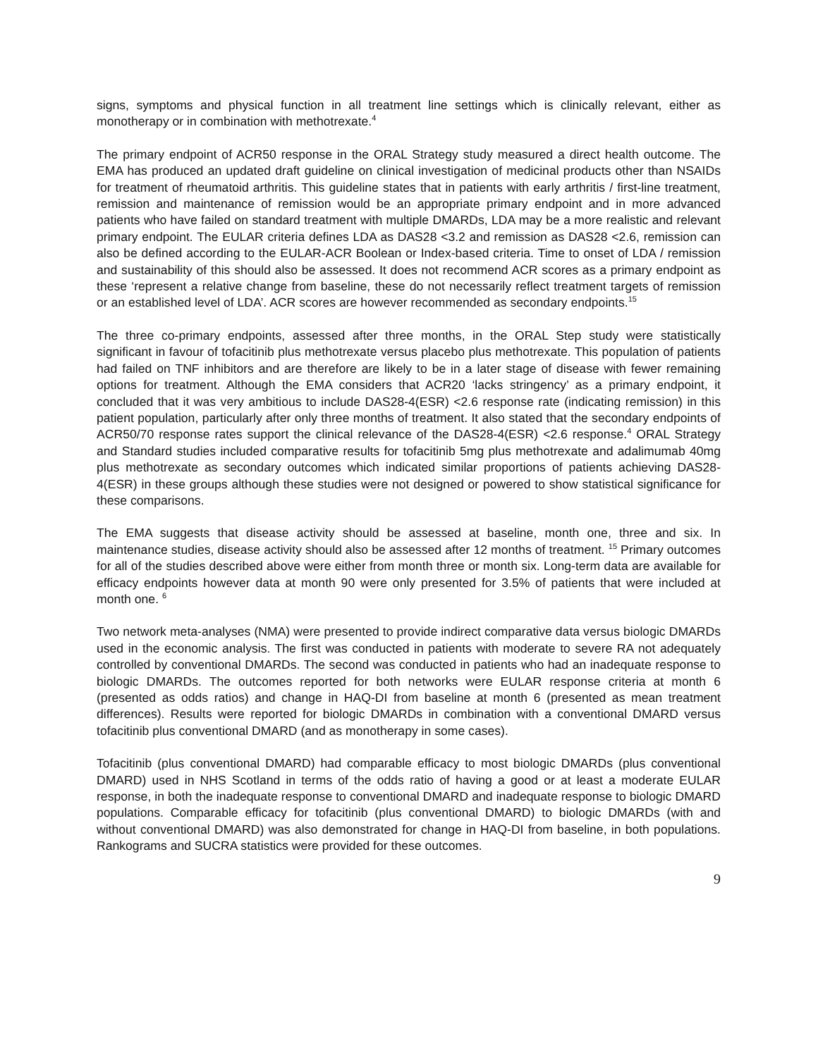signs, symptoms and physical function in all treatment line settings which is clinically relevant, either as monotherapy or in combination with methotrexate.<sup>4</sup>
The primary endpoint of ACR50 response in the ORAL Strategy study measured a direct health outcome. The EMA has produced an updated draft guideline on clinical investigation of medicinal products other than NSAIDs for treatment of rheumatoid arthritis. This guideline states that in patients with early arthritis / first-line treatment, remission and maintenance of remission would be an appropriate primary endpoint and in more advanced patients who have failed on standard treatment with multiple DMARDs, LDA may be a more realistic and relevant primary endpoint. The EULAR criteria defines LDA as DAS28 <3.2 and remission as DAS28 <2.6, remission can also be defined according to the EULAR-ACR Boolean or Index-based criteria. Time to onset of LDA / remission and sustainability of this should also be assessed. It does not recommend ACR scores as a primary endpoint as these ‘represent a relative change from baseline, these do not necessarily reflect treatment targets of remission or an established level of LDA’. ACR scores are however recommended as secondary endpoints.<sup>15</sup>
The three co-primary endpoints, assessed after three months, in the ORAL Step study were statistically significant in favour of tofacitinib plus methotrexate versus placebo plus methotrexate. This population of patients had failed on TNF inhibitors and are therefore are likely to be in a later stage of disease with fewer remaining options for treatment. Although the EMA considers that ACR20 ‘lacks stringency’ as a primary endpoint, it concluded that it was very ambitious to include DAS28-4(ESR) <2.6 response rate (indicating remission) in this patient population, particularly after only three months of treatment. It also stated that the secondary endpoints of ACR50/70 response rates support the clinical relevance of the DAS28-4(ESR) <2.6 response.<sup>4</sup> ORAL Strategy and Standard studies included comparative results for tofacitinib 5mg plus methotrexate and adalimumab 40mg plus methotrexate as secondary outcomes which indicated similar proportions of patients achieving DAS28-4(ESR) in these groups although these studies were not designed or powered to show statistical significance for these comparisons.
The EMA suggests that disease activity should be assessed at baseline, month one, three and six. In maintenance studies, disease activity should also be assessed after 12 months of treatment. <sup>15</sup> Primary outcomes for all of the studies described above were either from month three or month six. Long-term data are available for efficacy endpoints however data at month 90 were only presented for 3.5% of patients that were included at month one. <sup>6</sup>
Two network meta-analyses (NMA) were presented to provide indirect comparative data versus biologic DMARDs used in the economic analysis. The first was conducted in patients with moderate to severe RA not adequately controlled by conventional DMARDs. The second was conducted in patients who had an inadequate response to biologic DMARDs. The outcomes reported for both networks were EULAR response criteria at month 6 (presented as odds ratios) and change in HAQ-DI from baseline at month 6 (presented as mean treatment differences). Results were reported for biologic DMARDs in combination with a conventional DMARD versus tofacitinib plus conventional DMARD (and as monotherapy in some cases).
Tofacitinib (plus conventional DMARD) had comparable efficacy to most biologic DMARDs (plus conventional DMARD) used in NHS Scotland in terms of the odds ratio of having a good or at least a moderate EULAR response, in both the inadequate response to conventional DMARD and inadequate response to biologic DMARD populations. Comparable efficacy for tofacitinib (plus conventional DMARD) to biologic DMARDs (with and without conventional DMARD) was also demonstrated for change in HAQ-DI from baseline, in both populations. Rankograms and SUCRA statistics were provided for these outcomes.
9